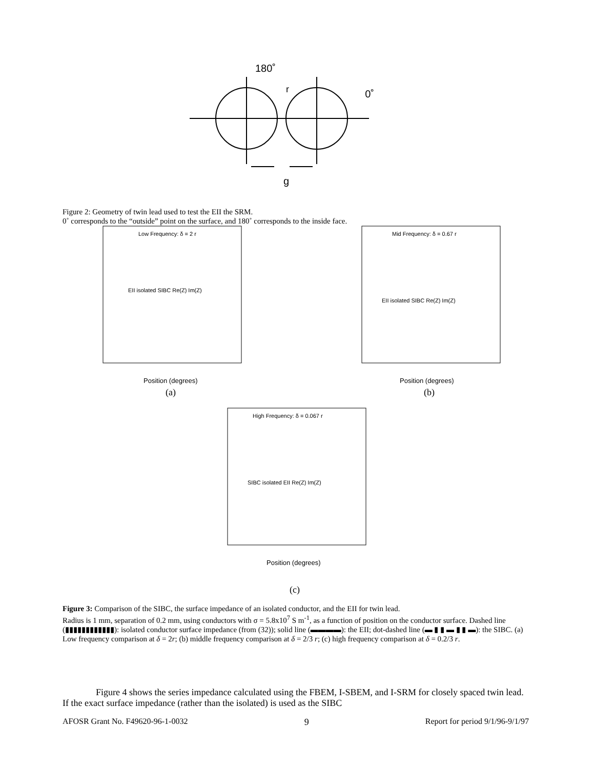180˚
0˚
r
g
Figure 2: Geometry of twin lead used to test the EII the SRM.
0˚ corresponds to the “outside” point on the surface, and 180˚ corresponds to the inside face.
Low Frequency: δ = 2 r
EII isolated SIBC Re(Z) Im(Z)
Position (degrees)
(a)
Mid Frequency: δ = 0.67 r
EII isolated SIBC Re(Z) Im(Z)
Position (degrees)
(b)
High Frequency: δ = 0.067 r
SIBC isolated EII Re(Z) Im(Z)
Position (degrees)
(c)
Figure 3: Comparison of the SIBC, the surface impedance of an isolated conductor, and the EII for twin lead.
Radius is 1 mm, separation of 0.2 mm, using conductors with σ = 5.8x10<sup>7</sup> S m<sup>-1</sup>, as a function of position on the conductor surface. Dashed line (▮▮▮▮▮▮▮▮▮▮▮▮): isolated conductor surface impedance (from (32)); solid line (▬▬▬▬): the EII; dot-dashed line (▬ ▮ ▮ ▬ ▮ ▮ ▬): the SIBC. (a) Low frequency comparison at δ = 2r; (b) middle frequency comparison at δ = 2/3 r; (c) high frequency comparison at δ = 0.2/3 r.
Figure 4 shows the series impedance calculated using the FBEM, I-SBEM, and I-SRM for closely spaced twin lead. If the exact surface impedance (rather than the isolated) is used as the SIBC
AFOSR Grant No. F49620-96-1-0032 9 Report for period 9/1/96-9/1/97